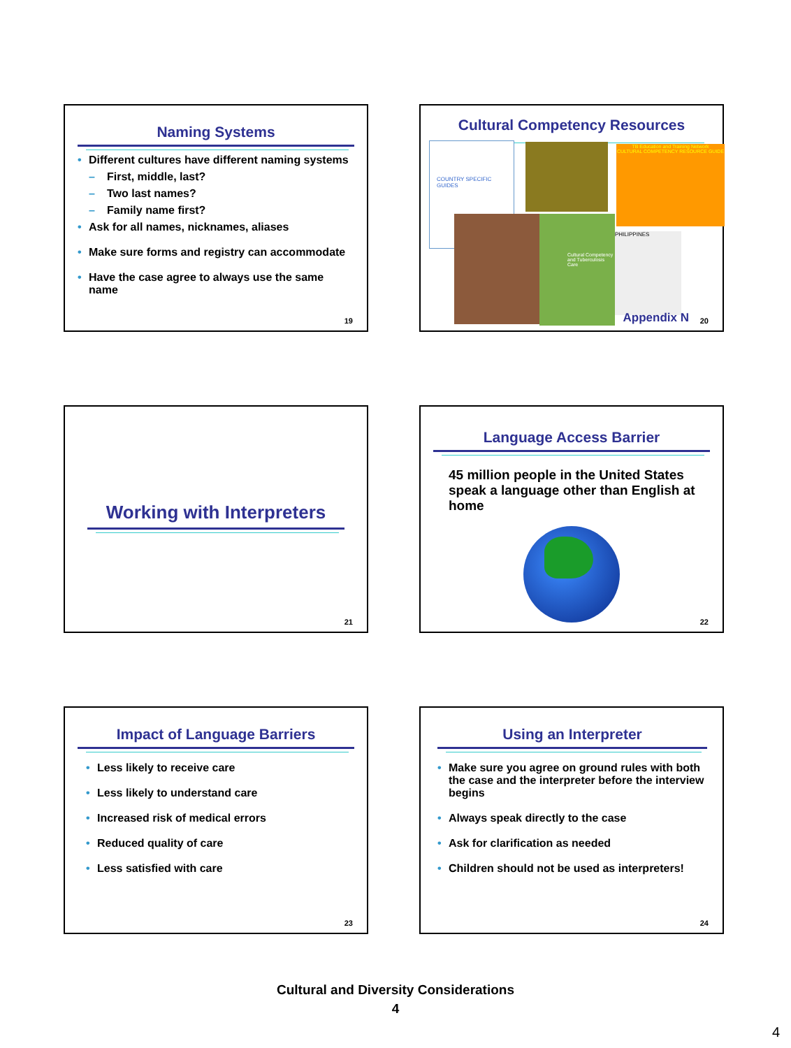Naming Systems
Different cultures have different naming systems
First, middle, last?
Two last names?
Family name first?
Ask for all names, nicknames, aliases
Make sure forms and registry can accommodate
Have the case agree to always use the same name
19
Cultural Competency Resources
COUNTRY SPECIFIC GUIDES
TB Education and Training Network
CULTURAL COMPETENCY RESOURCE GUIDE
Cultural Competency and Tuberculosis Care
PHILIPPINES
Appendix N 20
Working with Interpreters
21
Language Access Barrier
45 million people in the United States speak a language other than English at home
22
Impact of Language Barriers
Less likely to receive care
Less likely to understand care
Increased risk of medical errors
Reduced quality of care
Less satisfied with care
23
Using an Interpreter
Make sure you agree on ground rules with both the case and the interpreter before the interview begins
Always speak directly to the case
Ask for clarification as needed
Children should not be used as interpreters!
24
Cultural and Diversity Considerations
4
4